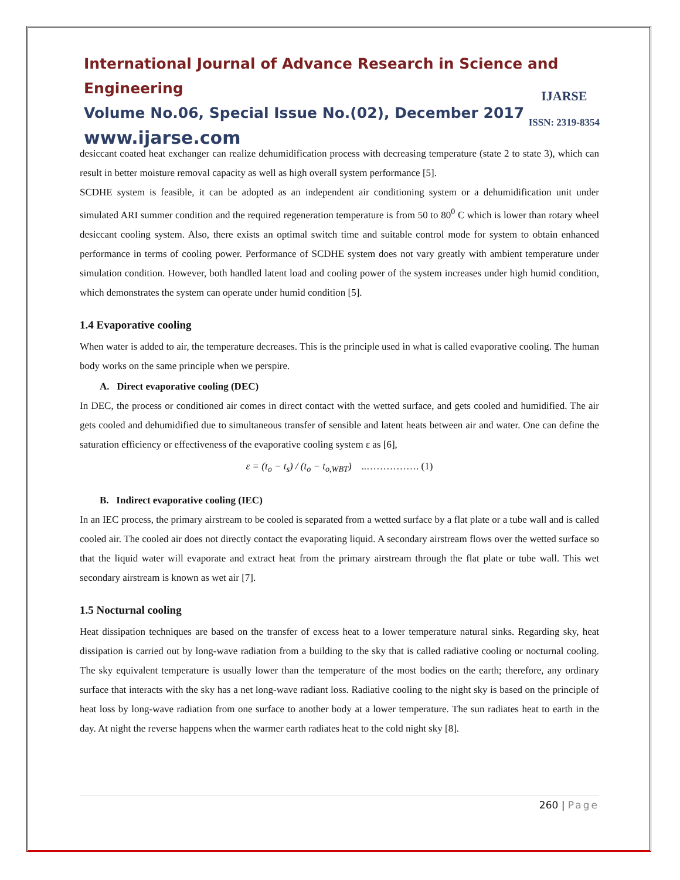International Journal of Advance Research in Science and Engineering
Volume No.06, Special Issue No.(02), December 2017
www.ijarse.com
IJARSE
ISSN: 2319-8354
desiccant coated heat exchanger can realize dehumidification process with decreasing temperature (state 2 to state 3), which can result in better moisture removal capacity as well as high overall system performance [5].
SCDHE system is feasible, it can be adopted as an independent air conditioning system or a dehumidification unit under simulated ARI summer condition and the required regeneration temperature is from 50 to 80<sup>0</sup> C which is lower than rotary wheel desiccant cooling system. Also, there exists an optimal switch time and suitable control mode for system to obtain enhanced performance in terms of cooling power. Performance of SCDHE system does not vary greatly with ambient temperature under simulation condition. However, both handled latent load and cooling power of the system increases under high humid condition, which demonstrates the system can operate under humid condition [5].
1.4 Evaporative cooling
When water is added to air, the temperature decreases. This is the principle used in what is called evaporative cooling. The human body works on the same principle when we perspire.
A. Direct evaporative cooling (DEC)
In DEC, the process or conditioned air comes in direct contact with the wetted surface, and gets cooled and humidified. The air gets cooled and dehumidified due to simultaneous transfer of sensible and latent heats between air and water. One can define the saturation efficiency or effectiveness of the evaporative cooling system ε as [6],
ε = (t<sub>o</sub> − t<sub>s</sub>) / (t<sub>o</sub> − t<sub>o,WBT</sub>) ..……………. (1)
B. Indirect evaporative cooling (IEC)
In an IEC process, the primary airstream to be cooled is separated from a wetted surface by a flat plate or a tube wall and is called cooled air. The cooled air does not directly contact the evaporating liquid. A secondary airstream flows over the wetted surface so that the liquid water will evaporate and extract heat from the primary airstream through the flat plate or tube wall. This wet secondary airstream is known as wet air [7].
1.5 Nocturnal cooling
Heat dissipation techniques are based on the transfer of excess heat to a lower temperature natural sinks. Regarding sky, heat dissipation is carried out by long-wave radiation from a building to the sky that is called radiative cooling or nocturnal cooling. The sky equivalent temperature is usually lower than the temperature of the most bodies on the earth; therefore, any ordinary surface that interacts with the sky has a net long-wave radiant loss. Radiative cooling to the night sky is based on the principle of heat loss by long-wave radiation from one surface to another body at a lower temperature. The sun radiates heat to earth in the day. At night the reverse happens when the warmer earth radiates heat to the cold night sky [8].
260 | Page